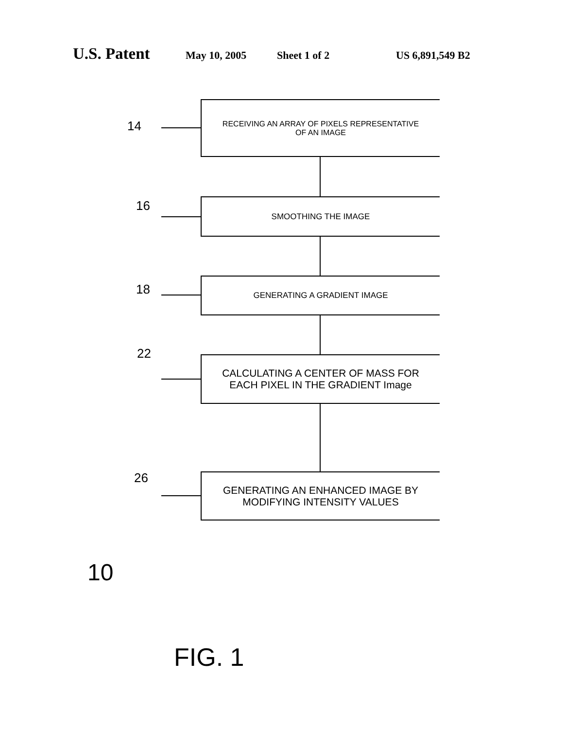U.S. Patent May 10, 2005 Sheet 1 of 2 US 6,891,549 B2
14
RECEIVING AN ARRAY OF PIXELS REPRESENTATIVE
OF AN IMAGE
16 SMOOTHING THE IMAGE
18
GENERATING A GRADIENT IMAGE
22
CALCULATING A CENTER OF MASS FOR
EACH PIXEL IN THE GRADIENT Image
26
GENERATING AN ENHANCED IMAGE BY
MODIFYING INTENSITY VALUES
10
FIG. 1